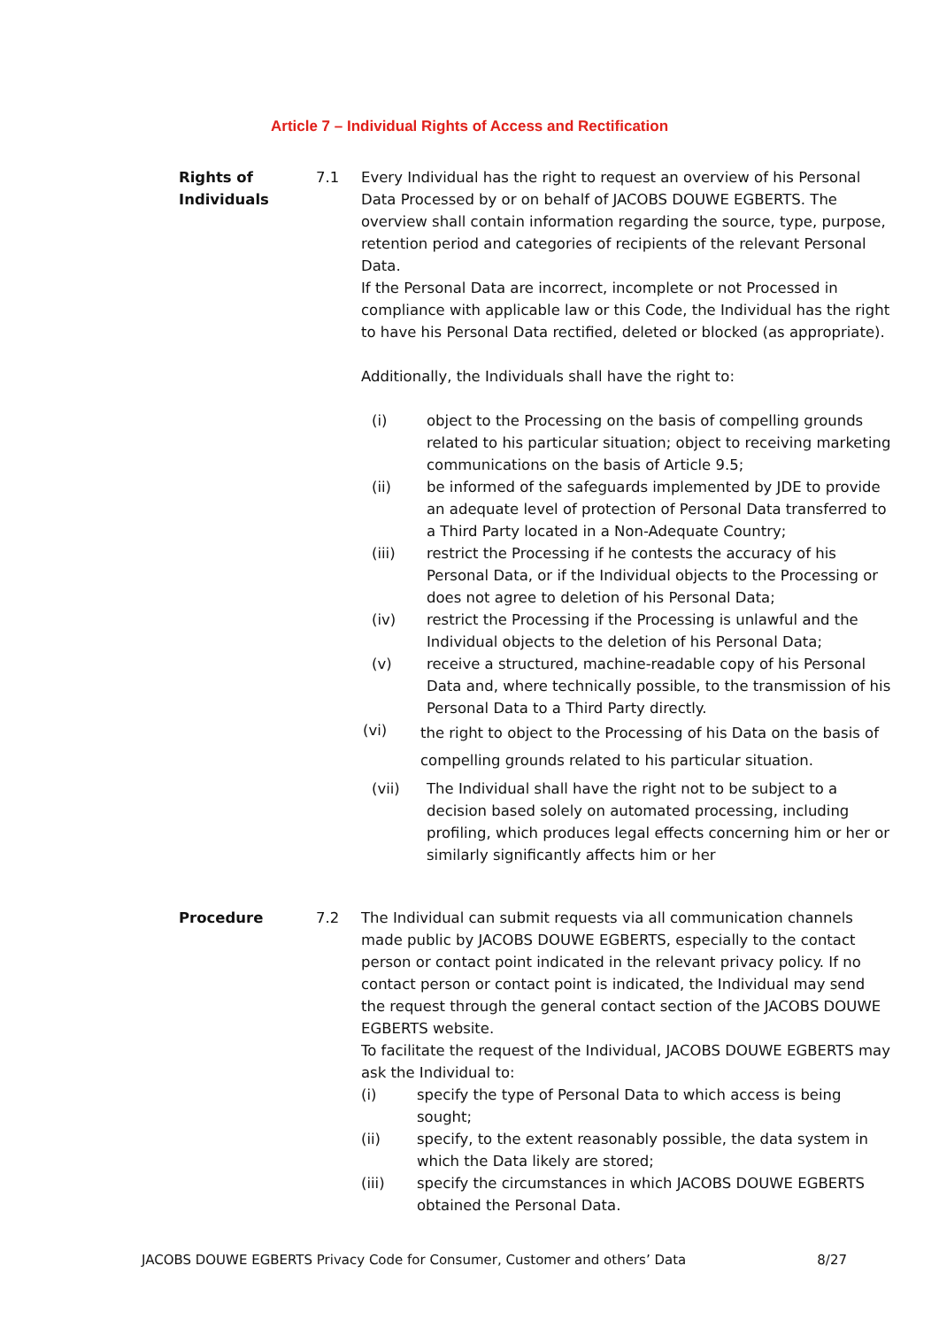Article 7 – Individual Rights of Access and Rectification
Rights of Individuals
7.1 Every Individual has the right to request an overview of his Personal Data Processed by or on behalf of JACOBS DOUWE EGBERTS. The overview shall contain information regarding the source, type, purpose, retention period and categories of recipients of the relevant Personal Data.
If the Personal Data are incorrect, incomplete or not Processed in compliance with applicable law or this Code, the Individual has the right to have his Personal Data rectified, deleted or blocked (as appropriate).
Additionally, the Individuals shall have the right to:
(i) object to the Processing on the basis of compelling grounds related to his particular situation; object to receiving marketing communications on the basis of Article 9.5;
(ii) be informed of the safeguards implemented by JDE to provide an adequate level of protection of Personal Data transferred to a Third Party located in a Non-Adequate Country;
(iii) restrict the Processing if he contests the accuracy of his Personal Data, or if the Individual objects to the Processing or does not agree to deletion of his Personal Data;
(iv) restrict the Processing if the Processing is unlawful and the Individual objects to the deletion of his Personal Data;
(v) receive a structured, machine-readable copy of his Personal Data and, where technically possible, to the transmission of his Personal Data to a Third Party directly.
(vi)
the right to object to the Processing of his Data on the basis of compelling grounds related to his particular situation.
(vii) The Individual shall have the right not to be subject to a decision based solely on automated processing, including profiling, which produces legal effects concerning him or her or similarly significantly affects him or her
Procedure 7.2 The Individual can submit requests via all communication channels made public by JACOBS DOUWE EGBERTS, especially to the contact person or contact point indicated in the relevant privacy policy. If no contact person or contact point is indicated, the Individual may send the request through the general contact section of the JACOBS DOUWE EGBERTS website.
To facilitate the request of the Individual, JACOBS DOUWE EGBERTS may ask the Individual to:
(i) specify the type of Personal Data to which access is being sought;
(ii) specify, to the extent reasonably possible, the data system in which the Data likely are stored;
(iii) specify the circumstances in which JACOBS DOUWE EGBERTS obtained the Personal Data.
JACOBS DOUWE EGBERTS Privacy Code for Consumer, Customer and others’ Data 8/27